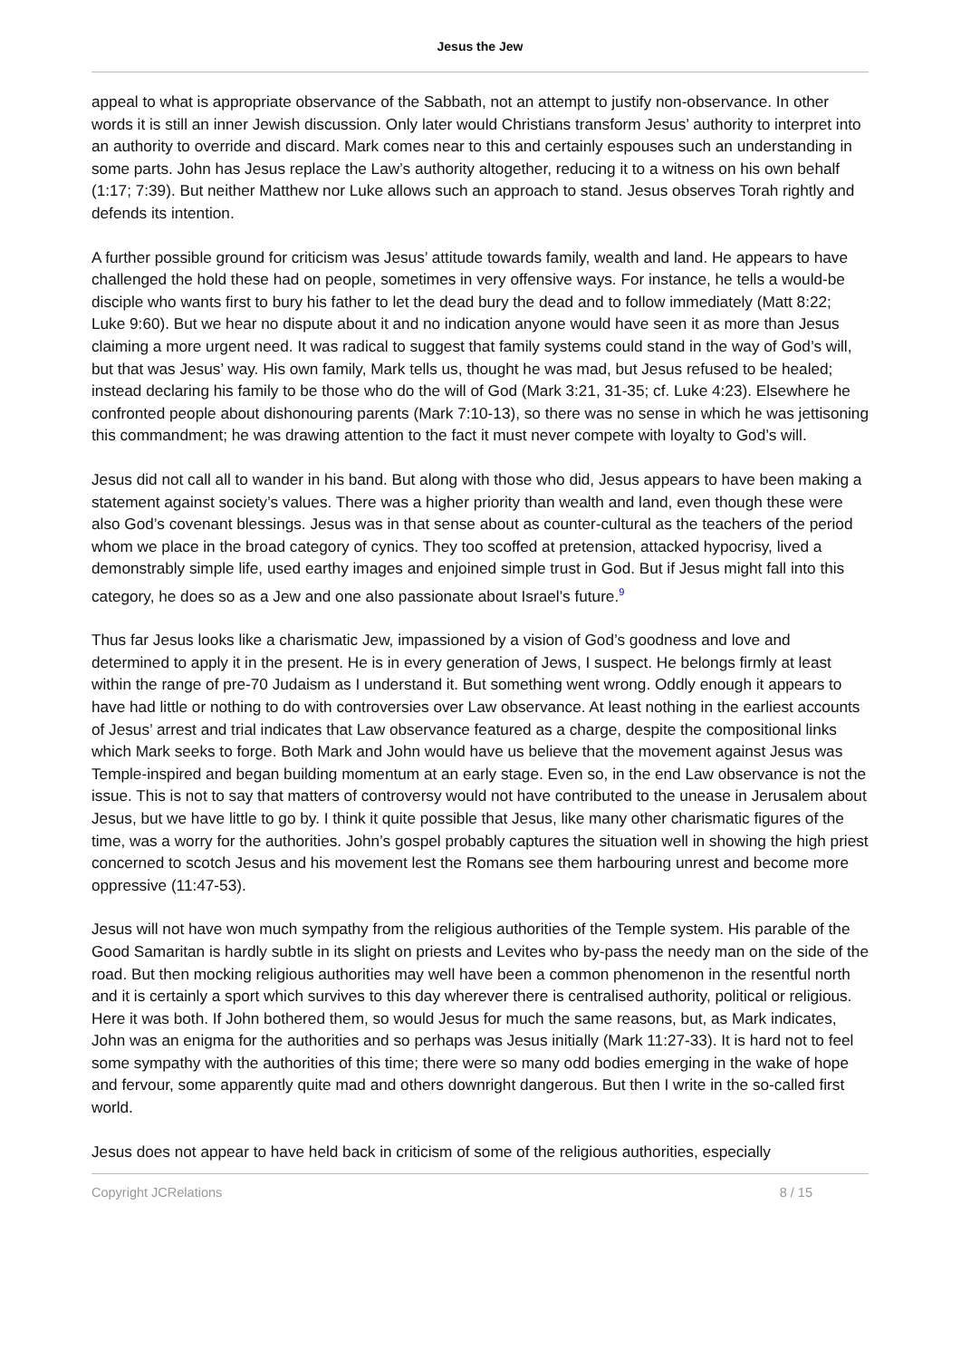Jesus the Jew
appeal to what is appropriate observance of the Sabbath, not an attempt to justify non-observance. In other words it is still an inner Jewish discussion. Only later would Christians transform Jesus’ authority to interpret into an authority to override and discard. Mark comes near to this and certainly espouses such an understanding in some parts. John has Jesus replace the Law’s authority altogether, reducing it to a witness on his own behalf (1:17; 7:39). But neither Matthew nor Luke allows such an approach to stand. Jesus observes Torah rightly and defends its intention.
A further possible ground for criticism was Jesus’ attitude towards family, wealth and land. He appears to have challenged the hold these had on people, sometimes in very offensive ways. For instance, he tells a would-be disciple who wants first to bury his father to let the dead bury the dead and to follow immediately (Matt 8:22; Luke 9:60). But we hear no dispute about it and no indication anyone would have seen it as more than Jesus claiming a more urgent need. It was radical to suggest that family systems could stand in the way of God’s will, but that was Jesus’ way. His own family, Mark tells us, thought he was mad, but Jesus refused to be healed; instead declaring his family to be those who do the will of God (Mark 3:21, 31-35; cf. Luke 4:23). Elsewhere he confronted people about dishonouring parents (Mark 7:10-13), so there was no sense in which he was jettisoning this commandment; he was drawing attention to the fact it must never compete with loyalty to God’s will.
Jesus did not call all to wander in his band. But along with those who did, Jesus appears to have been making a statement against society’s values. There was a higher priority than wealth and land, even though these were also God’s covenant blessings. Jesus was in that sense about as counter-cultural as the teachers of the period whom we place in the broad category of cynics. They too scoffed at pretension, attacked hypocrisy, lived a demonstrably simple life, used earthy images and enjoined simple trust in God. But if Jesus might fall into this category, he does so as a Jew and one also passionate about Israel’s future.<sup>9</sup>
Thus far Jesus looks like a charismatic Jew, impassioned by a vision of God’s goodness and love and determined to apply it in the present. He is in every generation of Jews, I suspect. He belongs firmly at least within the range of pre-70 Judaism as I understand it. But something went wrong. Oddly enough it appears to have had little or nothing to do with controversies over Law observance. At least nothing in the earliest accounts of Jesus’ arrest and trial indicates that Law observance featured as a charge, despite the compositional links which Mark seeks to forge. Both Mark and John would have us believe that the movement against Jesus was Temple-inspired and began building momentum at an early stage. Even so, in the end Law observance is not the issue. This is not to say that matters of controversy would not have contributed to the unease in Jerusalem about Jesus, but we have little to go by. I think it quite possible that Jesus, like many other charismatic figures of the time, was a worry for the authorities. John’s gospel probably captures the situation well in showing the high priest concerned to scotch Jesus and his movement lest the Romans see them harbouring unrest and become more oppressive (11:47-53).
Jesus will not have won much sympathy from the religious authorities of the Temple system. His parable of the Good Samaritan is hardly subtle in its slight on priests and Levites who by-pass the needy man on the side of the road. But then mocking religious authorities may well have been a common phenomenon in the resentful north and it is certainly a sport which survives to this day wherever there is centralised authority, political or religious. Here it was both. If John bothered them, so would Jesus for much the same reasons, but, as Mark indicates, John was an enigma for the authorities and so perhaps was Jesus initially (Mark 11:27-33). It is hard not to feel some sympathy with the authorities of this time; there were so many odd bodies emerging in the wake of hope and fervour, some apparently quite mad and others downright dangerous. But then I write in the so-called first world.
Jesus does not appear to have held back in criticism of some of the religious authorities, especially
Copyright JCRelations 8 / 15